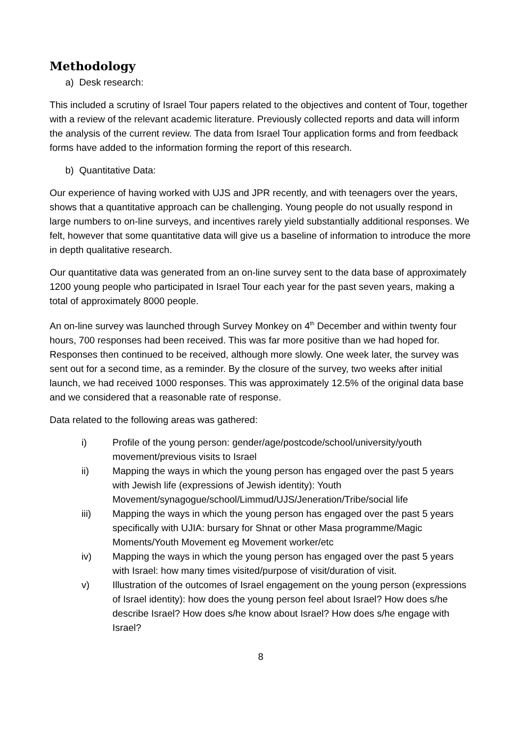Methodology
a) Desk research:
This included a scrutiny of Israel Tour papers related to the objectives and content of Tour, together with a review of the relevant academic literature. Previously collected reports and data will inform the analysis of the current review. The data from Israel Tour application forms and from feedback forms have added to the information forming the report of this research.
b) Quantitative Data:
Our experience of having worked with UJS and JPR recently, and with teenagers over the years, shows that a quantitative approach can be challenging. Young people do not usually respond in large numbers to on-line surveys, and incentives rarely yield substantially additional responses. We felt, however that some quantitative data will give us a baseline of information to introduce the more in depth qualitative research.
Our quantitative data was generated from an on-line survey sent to the data base of approximately 1200 young people who participated in Israel Tour each year for the past seven years, making a total of approximately 8000 people.
An on-line survey was launched through Survey Monkey on 4<sup>th</sup> December and within twenty four hours, 700 responses had been received. This was far more positive than we had hoped for. Responses then continued to be received, although more slowly. One week later, the survey was sent out for a second time, as a reminder. By the closure of the survey, two weeks after initial launch, we had received 1000 responses. This was approximately 12.5% of the original data base and we considered that a reasonable rate of response.
Data related to the following areas was gathered:
i) Profile of the young person: gender/age/postcode/school/university/youth movement/previous visits to Israel
ii) Mapping the ways in which the young person has engaged over the past 5 years with Jewish life (expressions of Jewish identity): Youth Movement/synagogue/school/Limmud/UJS/Jeneration/Tribe/social life
iii) Mapping the ways in which the young person has engaged over the past 5 years specifically with UJIA: bursary for Shnat or other Masa programme/Magic Moments/Youth Movement eg Movement worker/etc
iv) Mapping the ways in which the young person has engaged over the past 5 years with Israel: how many times visited/purpose of visit/duration of visit.
v) Illustration of the outcomes of Israel engagement on the young person (expressions of Israel identity): how does the young person feel about Israel? How does s/he describe Israel? How does s/he know about Israel? How does s/he engage with Israel?
8